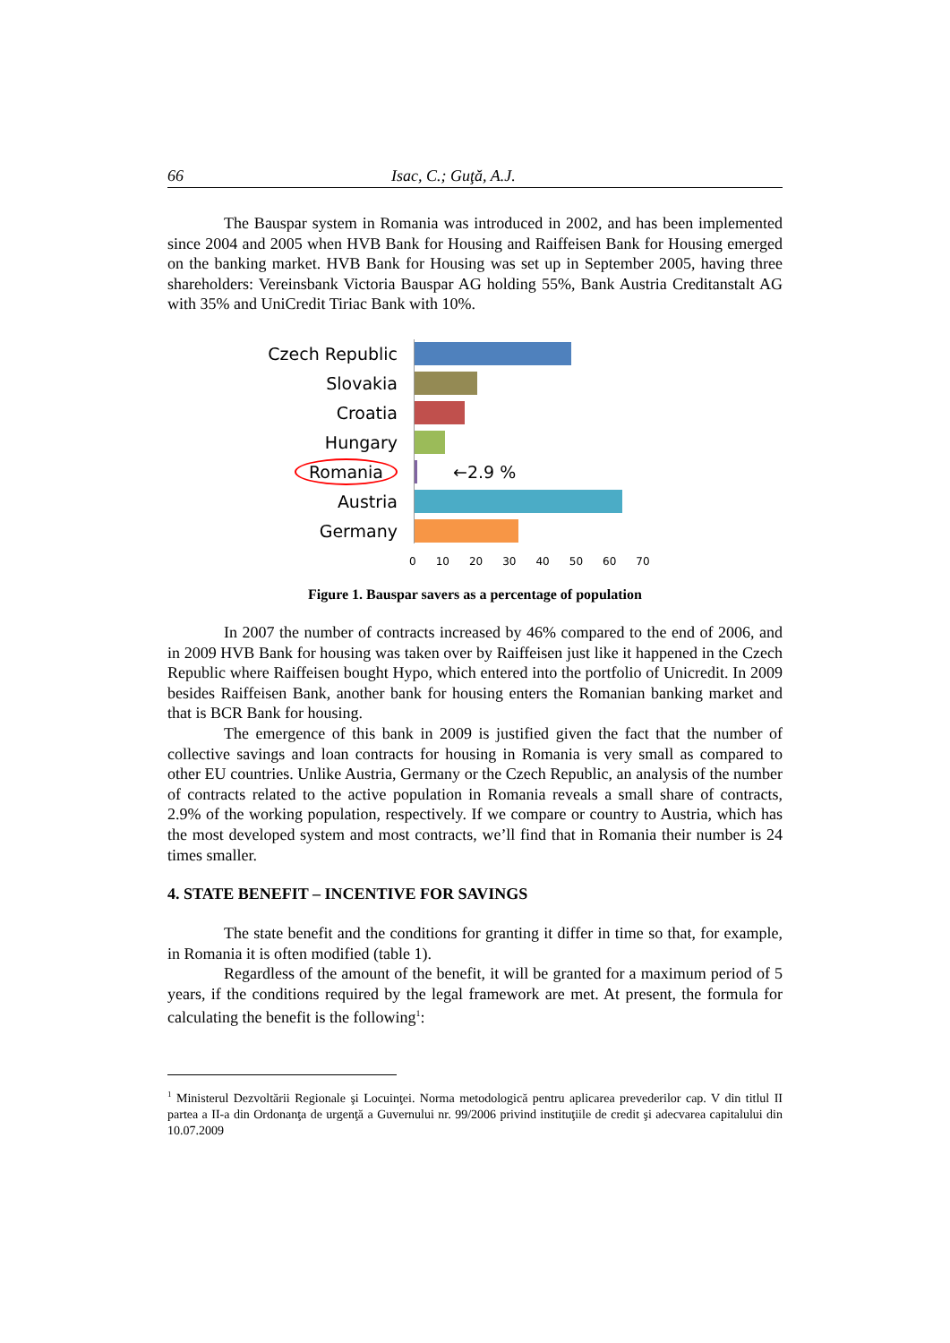66 Isac, C.; Guţă, A.J.
The Bauspar system in Romania was introduced in 2002, and has been implemented since 2004 and 2005 when HVB Bank for Housing and Raiffeisen Bank for Housing emerged on the banking market. HVB Bank for Housing was set up in September 2005, having three shareholders: Vereinsbank Victoria Bauspar AG holding 55%, Bank Austria Creditanstalt AG with 35% and UniCredit Tiriac Bank with 10%.
Czech Republic
Slovakia
Croatia
Hungary
Romania ←2.9 %
Austria
Germany
0 10 20 30 40 50 60 70
Figure 1. Bauspar savers as a percentage of population
In 2007 the number of contracts increased by 46% compared to the end of 2006, and in 2009 HVB Bank for housing was taken over by Raiffeisen just like it happened in the Czech Republic where Raiffeisen bought Hypo, which entered into the portfolio of Unicredit. In 2009 besides Raiffeisen Bank, another bank for housing enters the Romanian banking market and that is BCR Bank for housing.
The emergence of this bank in 2009 is justified given the fact that the number of collective savings and loan contracts for housing in Romania is very small as compared to other EU countries. Unlike Austria, Germany or the Czech Republic, an analysis of the number of contracts related to the active population in Romania reveals a small share of contracts, 2.9% of the working population, respectively. If we compare or country to Austria, which has the most developed system and most contracts, we’ll find that in Romania their number is 24 times smaller.
4. STATE BENEFIT – INCENTIVE FOR SAVINGS
The state benefit and the conditions for granting it differ in time so that, for example, in Romania it is often modified (table 1).
Regardless of the amount of the benefit, it will be granted for a maximum period of 5 years, if the conditions required by the legal framework are met. At present, the formula for calculating the benefit is the following<sup>1</sup>:
<sup>1</sup> Ministerul Dezvoltării Regionale şi Locuinţei. Norma metodologică pentru aplicarea prevederilor cap. V din titlul II partea a II-a din Ordonanţa de urgenţă a Guvernului nr. 99/2006 privind instituţiile de credit şi adecvarea capitalului din 10.07.2009